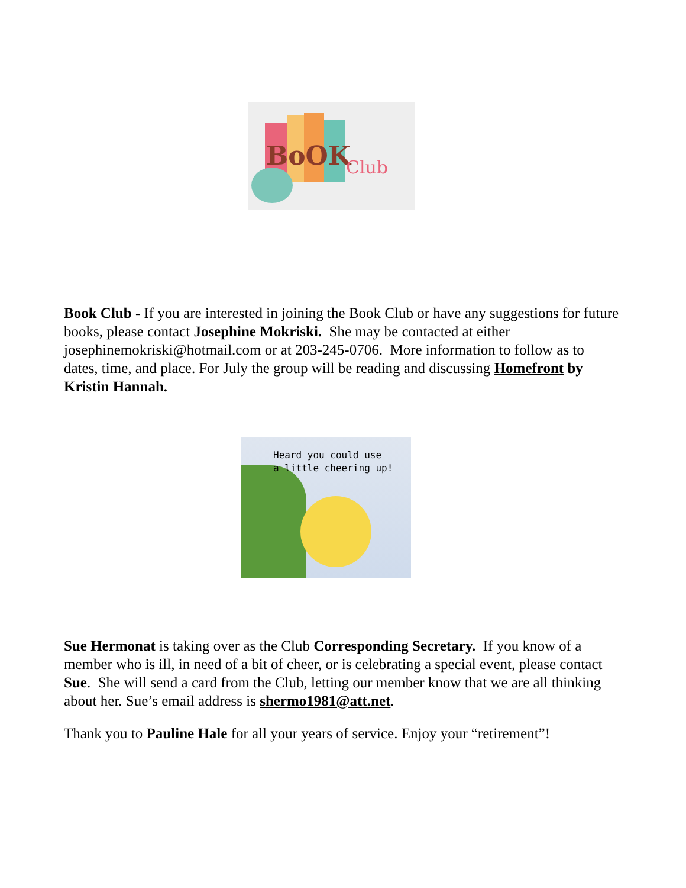BoOK
Club
Book Club - If you are interested in joining the Book Club or have any suggestions for future books, please contact Josephine Mokriski. She may be contacted at either josephinemokriski@hotmail.com or at 203-245-0706. More information to follow as to dates, time, and place. For July the group will be reading and discussing Homefront by Kristin Hannah.
Heard you could use
a little cheering up!
Sue Hermonat is taking over as the Club Corresponding Secretary. If you know of a member who is ill, in need of a bit of cheer, or is celebrating a special event, please contact Sue. She will send a card from the Club, letting our member know that we are all thinking about her. Sue’s email address is shermo1981@att.net.
Thank you to Pauline Hale for all your years of service. Enjoy your “retirement”!